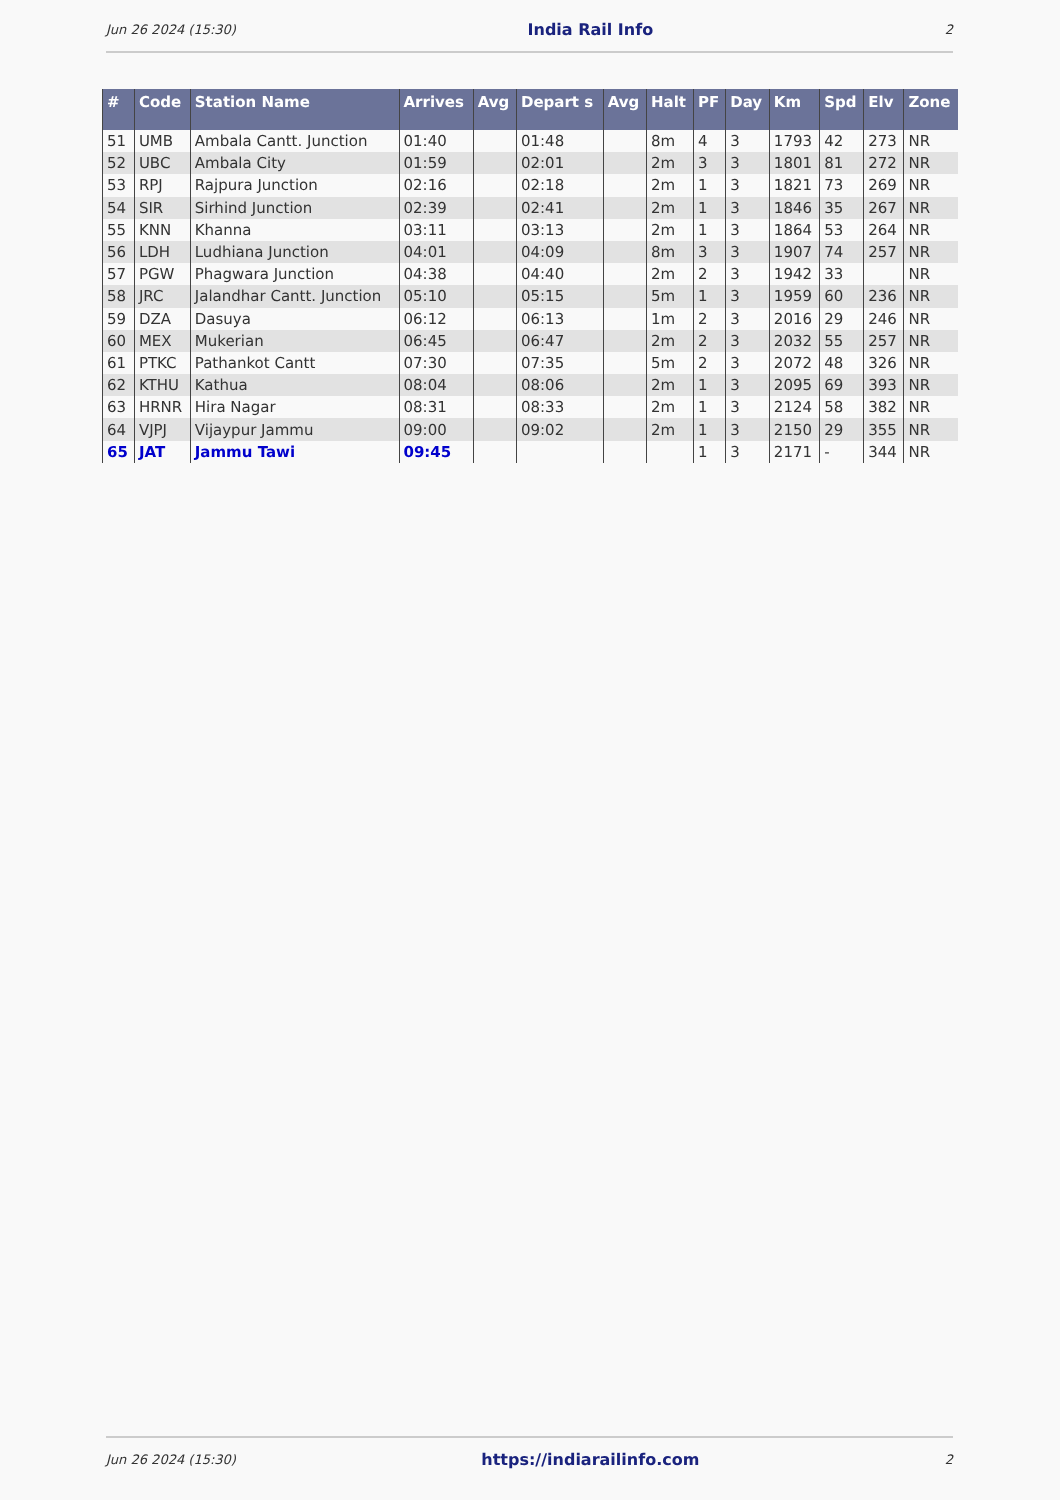Jun 26 2024 (15:30) India Rail Info 2
| # | Code | Station Name | Arrives | Avg | Depart s | Avg | Halt | PF | Day | Km | Spd | Elv | Zone |
| --- | --- | --- | --- | --- | --- | --- | --- | --- | --- | --- | --- | --- | --- |
| 51 | UMB | Ambala Cantt. Junction | 01:40 | | 01:48 | | 8m | 4 | 3 | 1793 | 42 | 273 | NR |
| 52 | UBC | Ambala City | 01:59 | | 02:01 | | 2m | 3 | 3 | 1801 | 81 | 272 | NR |
| 53 | RPJ | Rajpura Junction | 02:16 | | 02:18 | | 2m | 1 | 3 | 1821 | 73 | 269 | NR |
| 54 | SIR | Sirhind Junction | 02:39 | | 02:41 | | 2m | 1 | 3 | 1846 | 35 | 267 | NR |
| 55 | KNN | Khanna | 03:11 | | 03:13 | | 2m | 1 | 3 | 1864 | 53 | 264 | NR |
| 56 | LDH | Ludhiana Junction | 04:01 | | 04:09 | | 8m | 3 | 3 | 1907 | 74 | 257 | NR |
| 57 | PGW | Phagwara Junction | 04:38 | | 04:40 | | 2m | 2 | 3 | 1942 | 33 | | NR |
| 58 | JRC | Jalandhar Cantt. Junction | 05:10 | | 05:15 | | 5m | 1 | 3 | 1959 | 60 | 236 | NR |
| 59 | DZA | Dasuya | 06:12 | | 06:13 | | 1m | 2 | 3 | 2016 | 29 | 246 | NR |
| 60 | MEX | Mukerian | 06:45 | | 06:47 | | 2m | 2 | 3 | 2032 | 55 | 257 | NR |
| 61 | PTKC | Pathankot Cantt | 07:30 | | 07:35 | | 5m | 2 | 3 | 2072 | 48 | 326 | NR |
| 62 | KTHU | Kathua | 08:04 | | 08:06 | | 2m | 1 | 3 | 2095 | 69 | 393 | NR |
| 63 | HRNR | Hira Nagar | 08:31 | | 08:33 | | 2m | 1 | 3 | 2124 | 58 | 382 | NR |
| 64 | VJPJ | Vijaypur Jammu | 09:00 | | 09:02 | | 2m | 1 | 3 | 2150 | 29 | 355 | NR |
| 65 | JAT | Jammu Tawi | 09:45 | | | | | 1 | 3 | 2171 | - | 344 | NR |
Jun 26 2024 (15:30) https://indiarailinfo.com 2